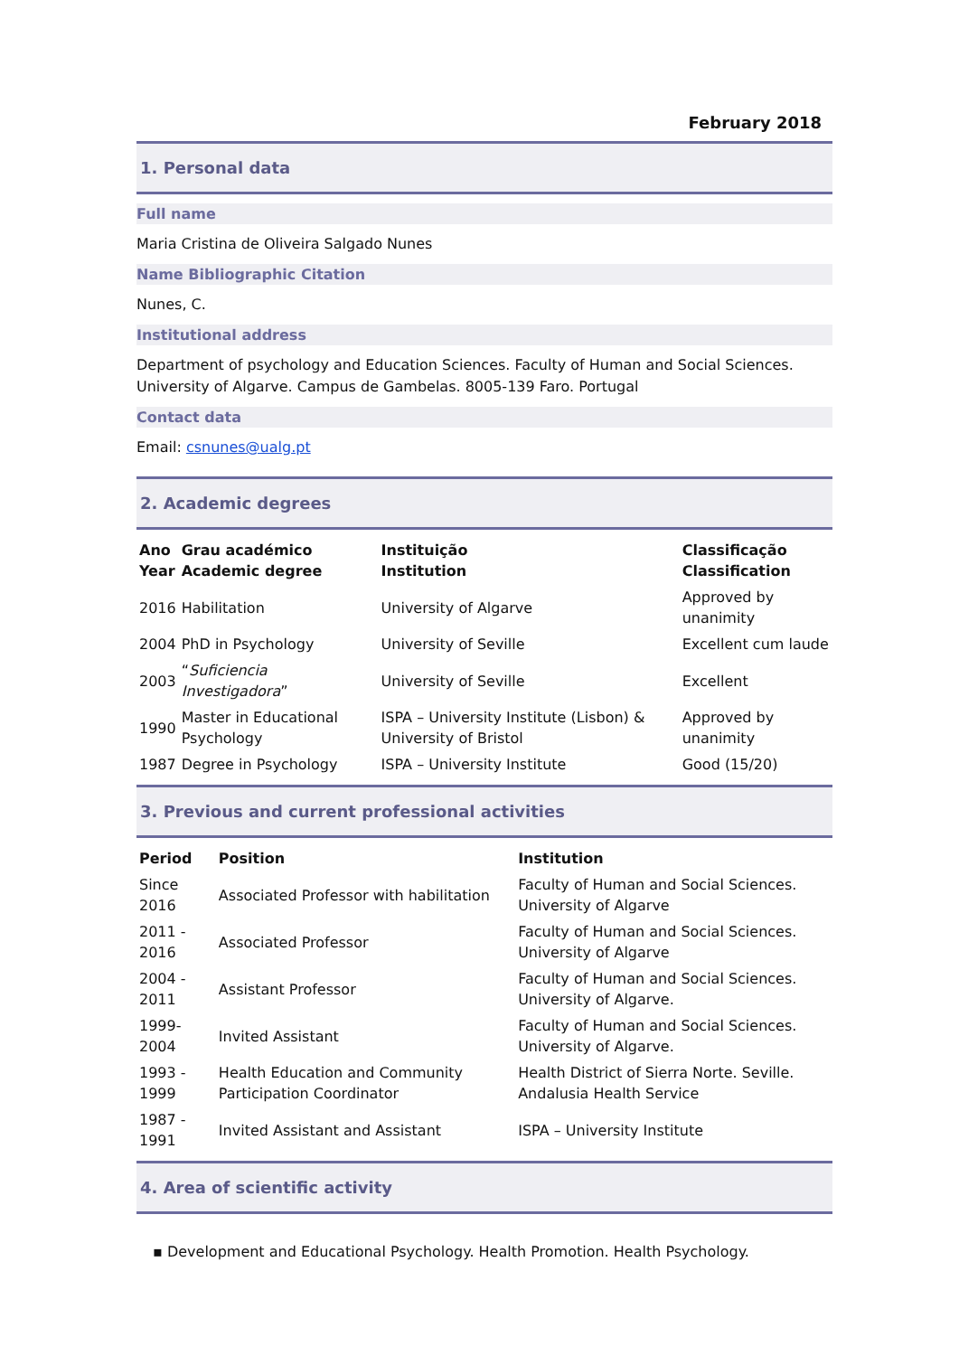February 2018
1. Personal data
Full name
Maria Cristina de Oliveira Salgado Nunes
Name Bibliographic Citation
Nunes, C.
Institutional address
Department of psychology and Education Sciences. Faculty of Human and Social Sciences. University of Algarve. Campus de Gambelas. 8005-139 Faro. Portugal
Contact data
Email: csnunes@ualg.pt
2. Academic degrees
| Ano Year | Grau académico Academic degree | Instituição Institution | Classificação Classification |
| --- | --- | --- | --- |
| 2016 | Habilitation | University of Algarve | Approved by unanimity |
| 2004 | PhD in Psychology | University of Seville | Excellent cum laude |
| 2003 | “ Suficiencia Investigadora ” | University of Seville | Excellent |
| 1990 | Master in Educational Psychology | ISPA – University Institute (Lisbon) & University of Bristol | Approved by unanimity |
| 1987 | Degree in Psychology | ISPA – University Institute | Good (15/20) |
3. Previous and current professional activities
| Period | Position | Institution |
| --- | --- | --- |
| Since 2016 | Associated Professor with habilitation | Faculty of Human and Social Sciences. University of Algarve |
| 2011 - 2016 | Associated Professor | Faculty of Human and Social Sciences. University of Algarve |
| 2004 - 2011 | Assistant Professor | Faculty of Human and Social Sciences. University of Algarve. |
| 1999-2004 | Invited Assistant | Faculty of Human and Social Sciences. University of Algarve. |
| 1993 - 1999 | Health Education and Community Participation Coordinator | Health District of Sierra Norte. Seville. Andalusia Health Service |
| 1987 - 1991 | Invited Assistant and Assistant | ISPA – University Institute |
4. Area of scientific activity
▪ Development and Educational Psychology. Health Promotion. Health Psychology.